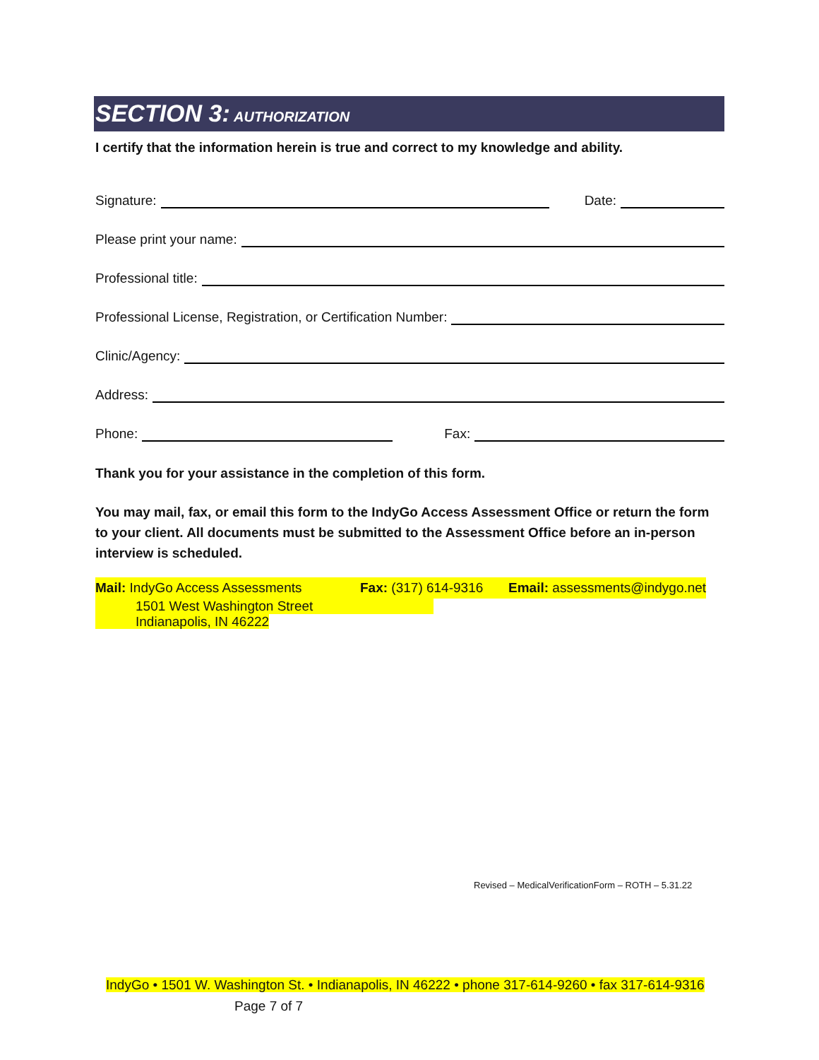SECTION 3: AUTHORIZATION
I certify that the information herein is true and correct to my knowledge and ability.
Signature:
Date:
Please print your name:
Professional title:
Professional License, Registration, or Certification Number:
Clinic/Agency:
Address:
Phone:
Fax:
Thank you for your assistance in the completion of this form.
You may mail, fax, or email this form to the IndyGo Access Assessment Office or return the form to your client. All documents must be submitted to the Assessment Office before an in-person interview is scheduled.
Mail: IndyGo Access Assessments Fax: (317) 614-9316 Email: assessments@indygo.net
1501 West Washington Street
Indianapolis, IN 46222
Revised – MedicalVerificationForm – ROTH – 5.31.22
IndyGo • 1501 W. Washington St. • Indianapolis, IN 46222 • phone 317-614-9260 • fax 317-614-9316
Page 7 of 7